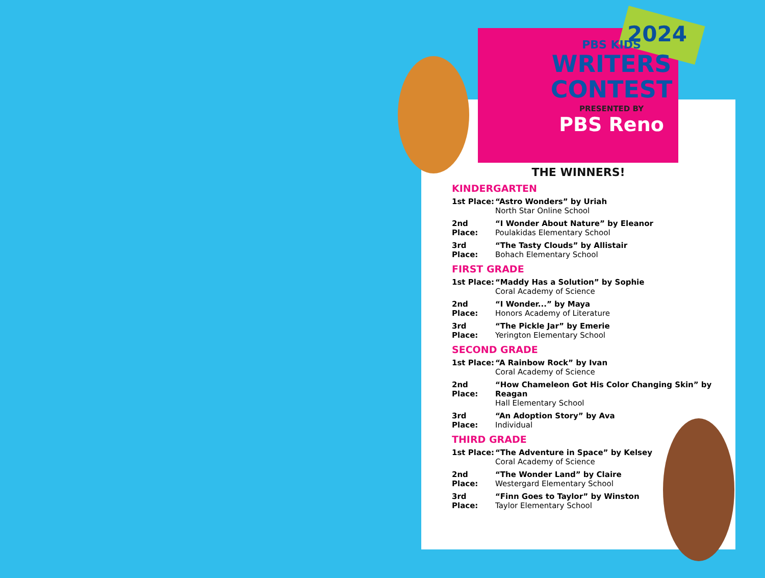2024
PBS KIDS
WRITERS
CONTEST
PRESENTED BY
PBS Reno
THE WINNERS!
KINDERGARTEN
1st Place:
“Astro Wonders” by Uriah
North Star Online School
2nd Place:
“I Wonder About Nature” by Eleanor
Poulakidas Elementary School
3rd Place:
“The Tasty Clouds” by Allistair
Bohach Elementary School
FIRST GRADE
1st Place:
“Maddy Has a Solution” by Sophie
Coral Academy of Science
2nd Place:
“I Wonder...” by Maya
Honors Academy of Literature
3rd Place:
“The Pickle Jar” by Emerie
Yerington Elementary School
SECOND GRADE
1st Place:
“A Rainbow Rock” by Ivan
Coral Academy of Science
2nd Place:
“How Chameleon Got His Color Changing Skin” by Reagan
Hall Elementary School
3rd Place:
“An Adoption Story” by Ava
Individual
THIRD GRADE
1st Place:
“The Adventure in Space” by Kelsey
Coral Academy of Science
2nd Place:
“The Wonder Land” by Claire
Westergard Elementary School
3rd Place:
“Finn Goes to Taylor” by Winston
Taylor Elementary School